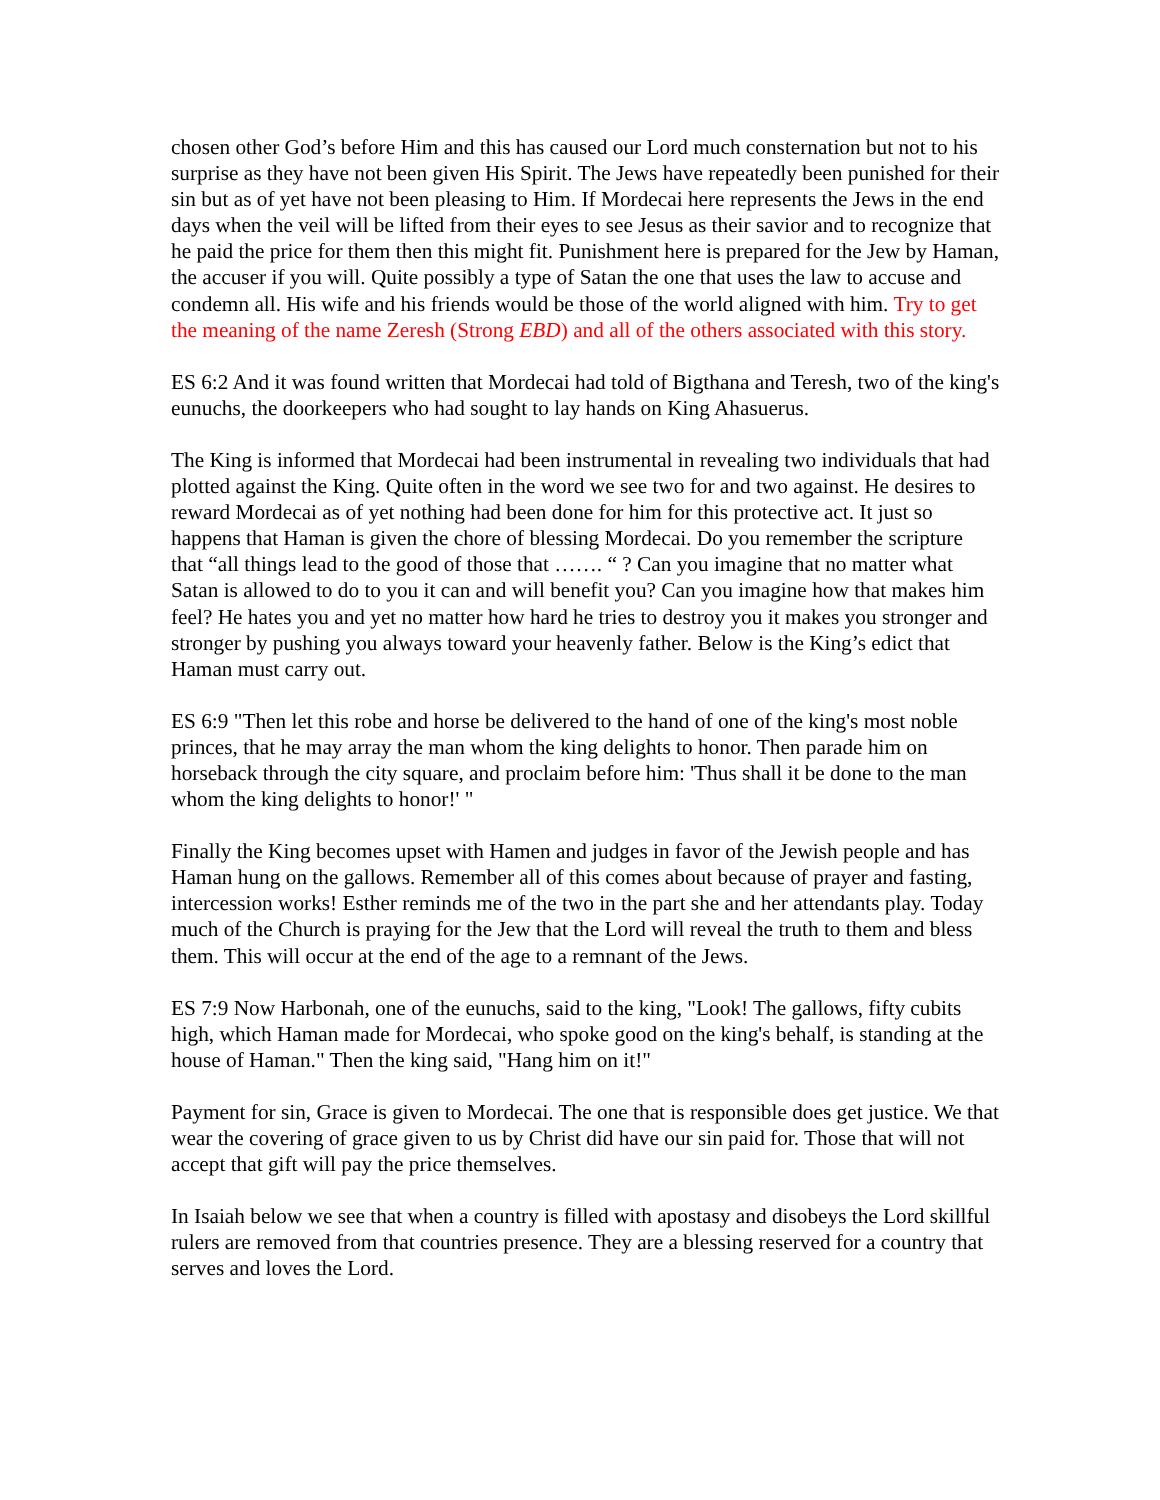chosen other God’s before Him and this has caused our Lord much consternation but not to his surprise as they have not been given His Spirit. The Jews have repeatedly been punished for their sin but as of yet have not been pleasing to Him. If Mordecai here represents the Jews in the end days when the veil will be lifted from their eyes to see Jesus as their savior and to recognize that he paid the price for them then this might fit. Punishment here is prepared for the Jew by Haman, the accuser if you will. Quite possibly a type of Satan the one that uses the law to accuse and condemn all. His wife and his friends would be those of the world aligned with him. Try to get the meaning of the name Zeresh (Strong EBD) and all of the others associated with this story.
ES 6:2 And it was found written that Mordecai had told of Bigthana and Teresh, two of the king's eunuchs, the doorkeepers who had sought to lay hands on King Ahasuerus.
The King is informed that Mordecai had been instrumental in revealing two individuals that had plotted against the King. Quite often in the word we see two for and two against. He desires to reward Mordecai as of yet nothing had been done for him for this protective act. It just so happens that Haman is given the chore of blessing Mordecai. Do you remember the scripture that “all things lead to the good of those that ……. “ ? Can you imagine that no matter what Satan is allowed to do to you it can and will benefit you? Can you imagine how that makes him feel? He hates you and yet no matter how hard he tries to destroy you it makes you stronger and stronger by pushing you always toward your heavenly father. Below is the King’s edict that Haman must carry out.
ES 6:9 "Then let this robe and horse be delivered to the hand of one of the king's most noble princes, that he may array the man whom the king delights to honor. Then parade him on horseback through the city square, and proclaim before him: 'Thus shall it be done to the man whom the king delights to honor!' "
Finally the King becomes upset with Hamen and judges in favor of the Jewish people and has Haman hung on the gallows. Remember all of this comes about because of prayer and fasting, intercession works! Esther reminds me of the two in the part she and her attendants play. Today much of the Church is praying for the Jew that the Lord will reveal the truth to them and bless them. This will occur at the end of the age to a remnant of the Jews.
ES 7:9 Now Harbonah, one of the eunuchs, said to the king, "Look! The gallows, fifty cubits high, which Haman made for Mordecai, who spoke good on the king's behalf, is standing at the house of Haman." Then the king said, "Hang him on it!"
Payment for sin, Grace is given to Mordecai. The one that is responsible does get justice. We that wear the covering of grace given to us by Christ did have our sin paid for. Those that will not accept that gift will pay the price themselves.
In Isaiah below we see that when a country is filled with apostasy and disobeys the Lord skillful rulers are removed from that countries presence. They are a blessing reserved for a country that serves and loves the Lord.